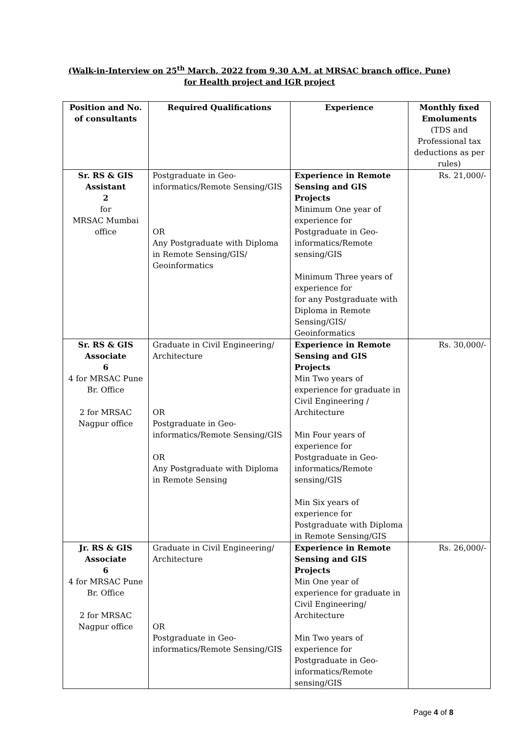(Walk-in-Interview on 25<sup>th</sup> March, 2022 from 9.30 A.M. at MRSAC branch office, Pune)
for Health project and IGR project
| Position and No. of consultants | Required Qualifications | Experience | Monthly fixed Emoluments (TDS and Professional tax deductions as per rules) |
| --- | --- | --- | --- |
| Sr. RS & GIS Assistant 2 for MRSAC Mumbai office | Postgraduate in Geo-informatics/Remote Sensing/GIS OR Any Postgraduate with Diploma in Remote Sensing/GIS/ Geoinformatics | Experience in Remote Sensing and GIS Projects Minimum One year of experience for Postgraduate in Geo-informatics/Remote sensing/GIS Minimum Three years of experience for for any Postgraduate with Diploma in Remote Sensing/GIS/ Geoinformatics | Rs. 21,000/- |
| Sr. RS & GIS Associate 6 4 for MRSAC Pune Br. Office 2 for MRSAC Nagpur office | Graduate in Civil Engineering/ Architecture OR Postgraduate in Geo-informatics/Remote Sensing/GIS OR Any Postgraduate with Diploma in Remote Sensing | Experience in Remote Sensing and GIS Projects Min Two years of experience for graduate in Civil Engineering / Architecture Min Four years of experience for Postgraduate in Geo-informatics/Remote sensing/GIS Min Six years of experience for Postgraduate with Diploma in Remote Sensing/GIS | Rs. 30,000/- |
| Jr. RS & GIS Associate 6 4 for MRSAC Pune Br. Office 2 for MRSAC Nagpur office | Graduate in Civil Engineering/ Architecture OR Postgraduate in Geo-informatics/Remote Sensing/GIS | Experience in Remote Sensing and GIS Projects Min One year of experience for graduate in Civil Engineering/ Architecture Min Two years of experience for Postgraduate in Geo-informatics/Remote sensing/GIS | Rs. 26,000/- |
Page 4 of 8